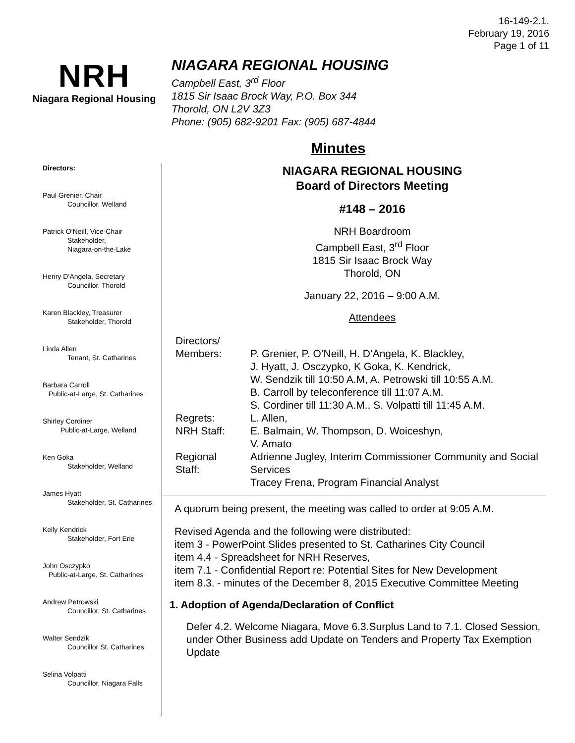16-149-2.1.
February 19, 2016
Page 1 of 11
NRH
Niagara Regional Housing
NIAGARA REGIONAL HOUSING
Campbell East, 3<sup>rd</sup> Floor
1815 Sir Isaac Brock Way, P.O. Box 344
Thorold, ON L2V 3Z3
Phone: (905) 682-9201 Fax: (905) 687-4844
Minutes
Directors:
Paul Grenier, Chair
Councillor, Welland
Patrick O’Neill, Vice-Chair
Stakeholder,
Niagara-on-the-Lake
Henry D’Angela, Secretary
Councillor, Thorold
Karen Blackley, Treasurer
Stakeholder, Thorold
Linda Allen
Tenant, St. Catharines
Barbara Carroll
Public-at-Large, St. Catharines
Shirley Cordiner
Public-at-Large, Welland
Ken Goka
Stakeholder, Welland
James Hyatt
Stakeholder, St. Catharines
Kelly Kendrick
Stakeholder, Fort Erie
John Osczypko
Public-at-Large, St. Catharines
Andrew Petrowski
Councillor, St. Catharines
Walter Sendzik
Councillor St. Catharines
Selina Volpatti
Councillor, Niagara Falls
NIAGARA REGIONAL HOUSING
Board of Directors Meeting
#148 – 2016
NRH Boardroom
Campbell East, 3<sup>rd</sup> Floor
1815 Sir Isaac Brock Way
Thorold, ON
January 22, 2016 – 9:00 A.M.
Attendees
| Directors/ Members: | P. Grenier, P. O’Neill, H. D’Angela, K. Blackley, J. Hyatt, J. Osczypko, K Goka, K. Kendrick, W. Sendzik till 10:50 A.M, A. Petrowski till 10:55 A.M. B. Carroll by teleconference till 11:07 A.M. S. Cordiner till 11:30 A.M., S. Volpatti till 11:45 A.M. |
| Regrets: | L. Allen, |
| NRH Staff: | E. Balmain, W. Thompson, D. Woiceshyn, V. Amato |
| Regional Staff: | Adrienne Jugley, Interim Commissioner Community and Social Services Tracey Frena, Program Financial Analyst |
A quorum being present, the meeting was called to order at 9:05 A.M.
Revised Agenda and the following were distributed:
item 3 - PowerPoint Slides presented to St. Catharines City Council
item 4.4 - Spreadsheet for NRH Reserves,
item 7.1 - Confidential Report re: Potential Sites for New Development
item 8.3. - minutes of the December 8, 2015 Executive Committee Meeting
1. Adoption of Agenda/Declaration of Conflict
Defer 4.2. Welcome Niagara, Move 6.3.Surplus Land to 7.1. Closed Session, under Other Business add Update on Tenders and Property Tax Exemption Update